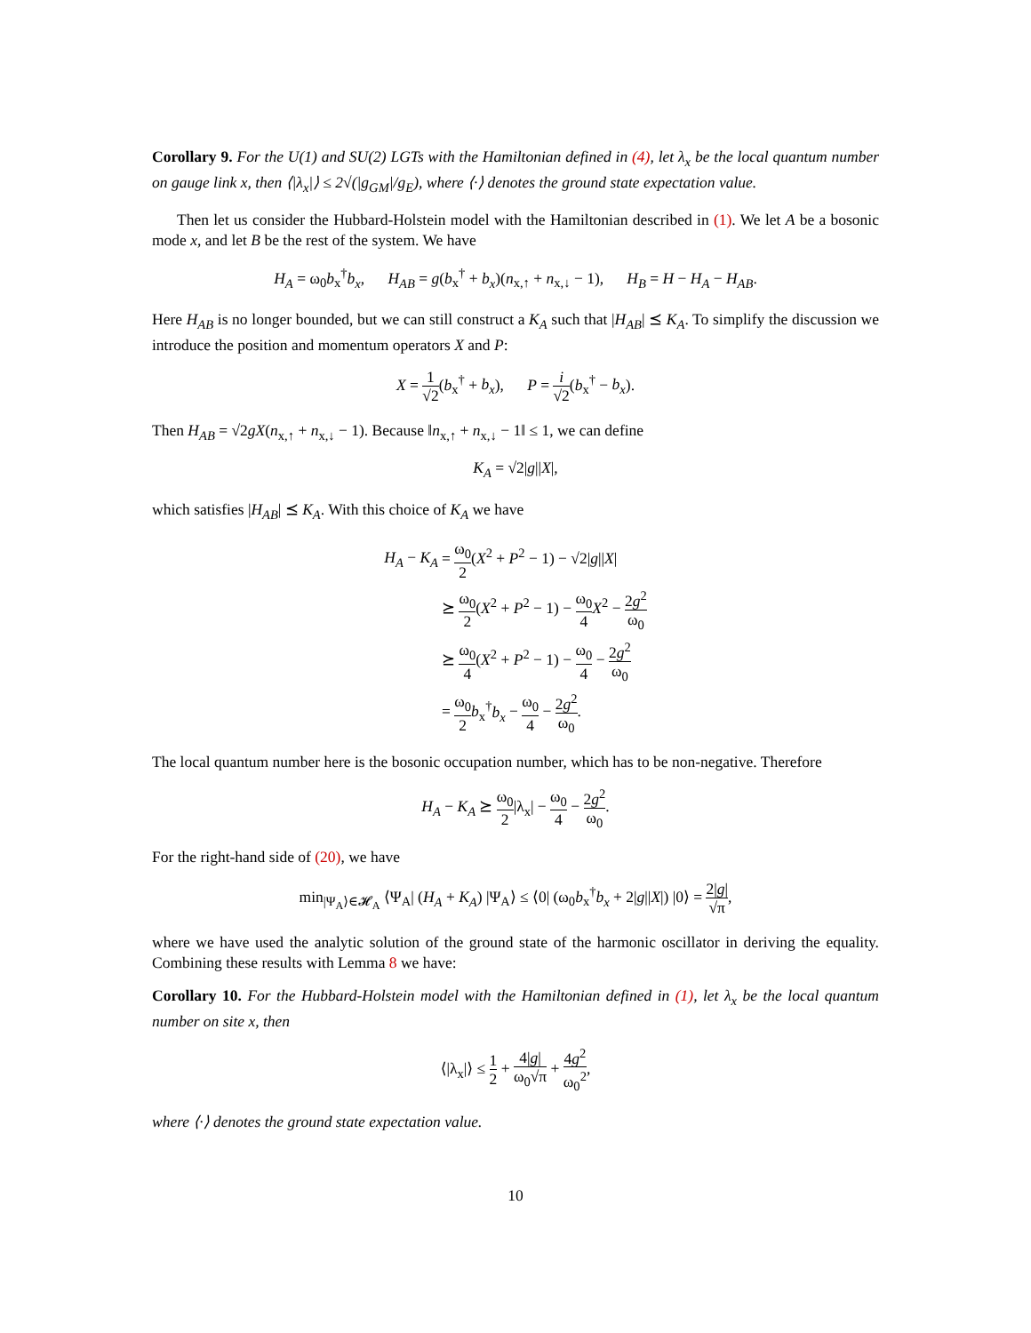Corollary 9. For the U(1) and SU(2) LGTs with the Hamiltonian defined in (4), let λ<sub>x</sub> be the local quantum number on gauge link x, then ⟨|λ<sub>x</sub>|⟩ ≤ 2√(|g<sub>GM</sub>|/g<sub>E</sub>), where ⟨·⟩ denotes the ground state expectation value.
Then let us consider the Hubbard-Holstein model with the Hamiltonian described in (1). We let A be a bosonic mode x, and let B be the rest of the system. We have
H<sub>A</sub> = ω<sub>0</sub>b<sub>x</sub><sup>†</sup>b<sub>x</sub>, H<sub>AB</sub> = g(b<sub>x</sub><sup>†</sup> + b<sub>x</sub>)(n<sub>x,↑</sub> + n<sub>x,↓</sub> − 1), H<sub>B</sub> = H − H<sub>A</sub> − H<sub>AB</sub>.
Here H<sub>AB</sub> is no longer bounded, but we can still construct a K<sub>A</sub> such that |H<sub>AB</sub>| ⪯ K<sub>A</sub>. To simplify the discussion we introduce the position and momentum operators X and P:
X = 1 √2(b<sub>x</sub><sup>†</sup> + b<sub>x</sub>), P = i √2(b<sub>x</sub><sup>†</sup> − b<sub>x</sub>).
Then H<sub>AB</sub> = √2gX(n<sub>x,↑</sub> + n<sub>x,↓</sub> − 1). Because ‖n<sub>x,↑</sub> + n<sub>x,↓</sub> − 1‖ ≤ 1, we can define
K<sub>A</sub> = √2|g||X|,
which satisfies |H<sub>AB</sub>| ⪯ K<sub>A</sub>. With this choice of K<sub>A</sub> we have
| H<sub>A</sub> − K<sub>A</sub> | = ω<sub>0</sub> 2 ( X<sup>2</sup> + P<sup>2</sup> − 1) − √2/ g // X / |
| | ⪰ ω<sub>0</sub> 2 ( X<sup>2</sup> + P<sup>2</sup> − 1) − ω<sub>0</sub> 4 X<sup>2</sup> − 2 g<sup>2</sup> ω<sub>0</sub> |
| | ⪰ ω<sub>0</sub> 4 ( X<sup>2</sup> + P<sup>2</sup> − 1) − ω<sub>0</sub> 4 − 2 g<sup>2</sup> ω<sub>0</sub> |
| | = ω<sub>0</sub> 2 b<sub>x</sub><sup>†</sup> b<sub>x</sub> − ω<sub>0</sub> 4 − 2 g<sup>2</sup> ω<sub>0</sub> . |
The local quantum number here is the bosonic occupation number, which has to be non-negative. Therefore
H<sub>A</sub> − K<sub>A</sub> ⪰ ω<sub>0</sub> 2|λ<sub>x</sub>| − ω<sub>0</sub> 4 − 2g<sup>2</sup> ω<sub>0</sub>.
For the right-hand side of (20), we have
min<sub>|Ψ<sub>A</sub>⟩∈𝓗<sub>A</sub></sub> ⟨Ψ<sub>A</sub>| (H<sub>A</sub> + K<sub>A</sub>) |Ψ<sub>A</sub>⟩ ≤ ⟨0| (ω<sub>0</sub>b<sub>x</sub><sup>†</sup>b<sub>x</sub> + 2|g||X|) |0⟩ = 2|g| √π,
where we have used the analytic solution of the ground state of the harmonic oscillator in deriving the equality. Combining these results with Lemma 8 we have:
Corollary 10. For the Hubbard-Holstein model with the Hamiltonian defined in (1), let λ<sub>x</sub> be the local quantum number on site x, then
⟨|λ<sub>x</sub>|⟩ ≤ 1 2 + 4|g| ω<sub>0</sub>√π + 4g<sup>2</sup> ω<sub>0</sub><sup>2</sup>,
where ⟨·⟩ denotes the ground state expectation value.
10